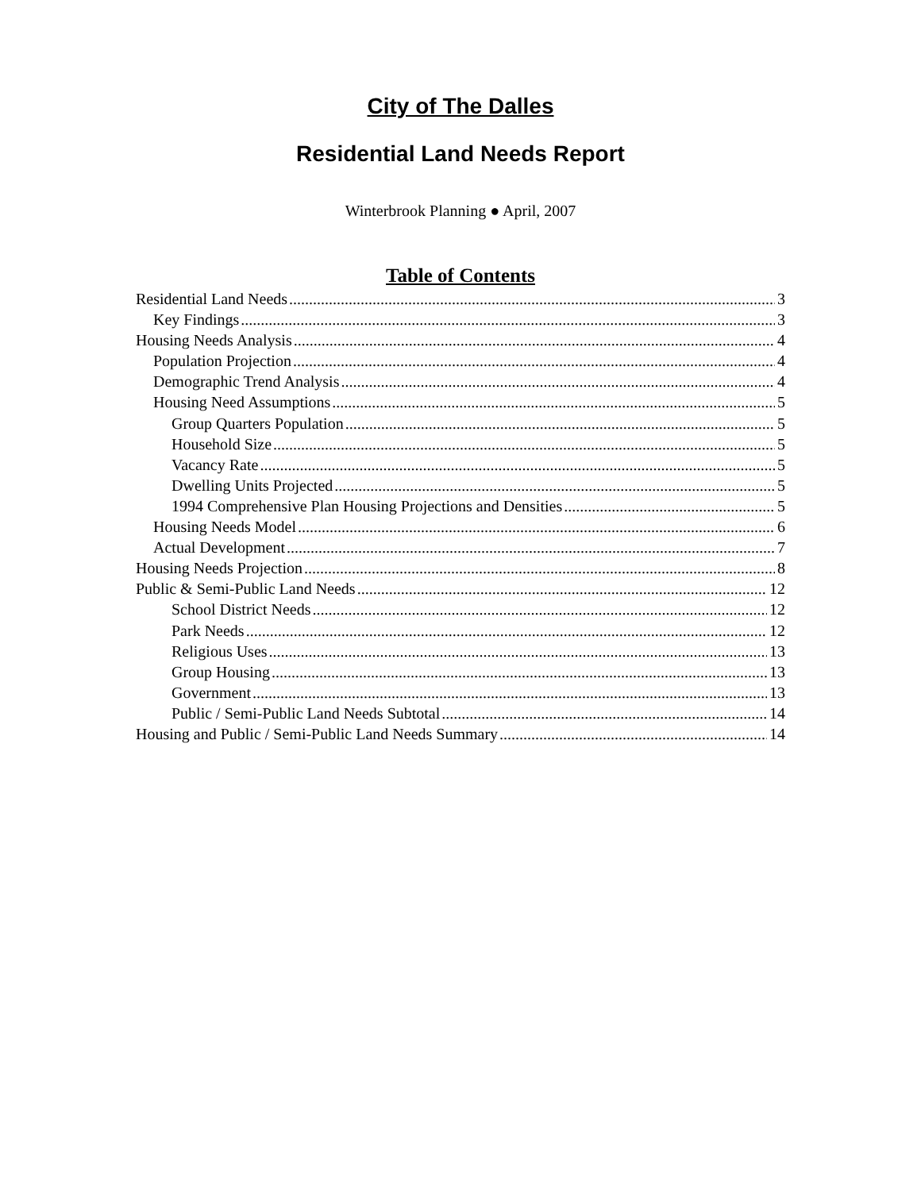City of The Dalles
Residential Land Needs Report
Winterbrook Planning ● April, 2007
Table of Contents
Residential Land Needs 3
Key Findings 3
Housing Needs Analysis 4
Population Projection 4
Demographic Trend Analysis 4
Housing Need Assumptions 5
Group Quarters Population 5
Household Size 5
Vacancy Rate 5
Dwelling Units Projected 5
1994 Comprehensive Plan Housing Projections and Densities 5
Housing Needs Model 6
Actual Development 7
Housing Needs Projection 8
Public & Semi-Public Land Needs 12
School District Needs 12
Park Needs 12
Religious Uses 13
Group Housing 13
Government 13
Public / Semi-Public Land Needs Subtotal 14
Housing and Public / Semi-Public Land Needs Summary 14